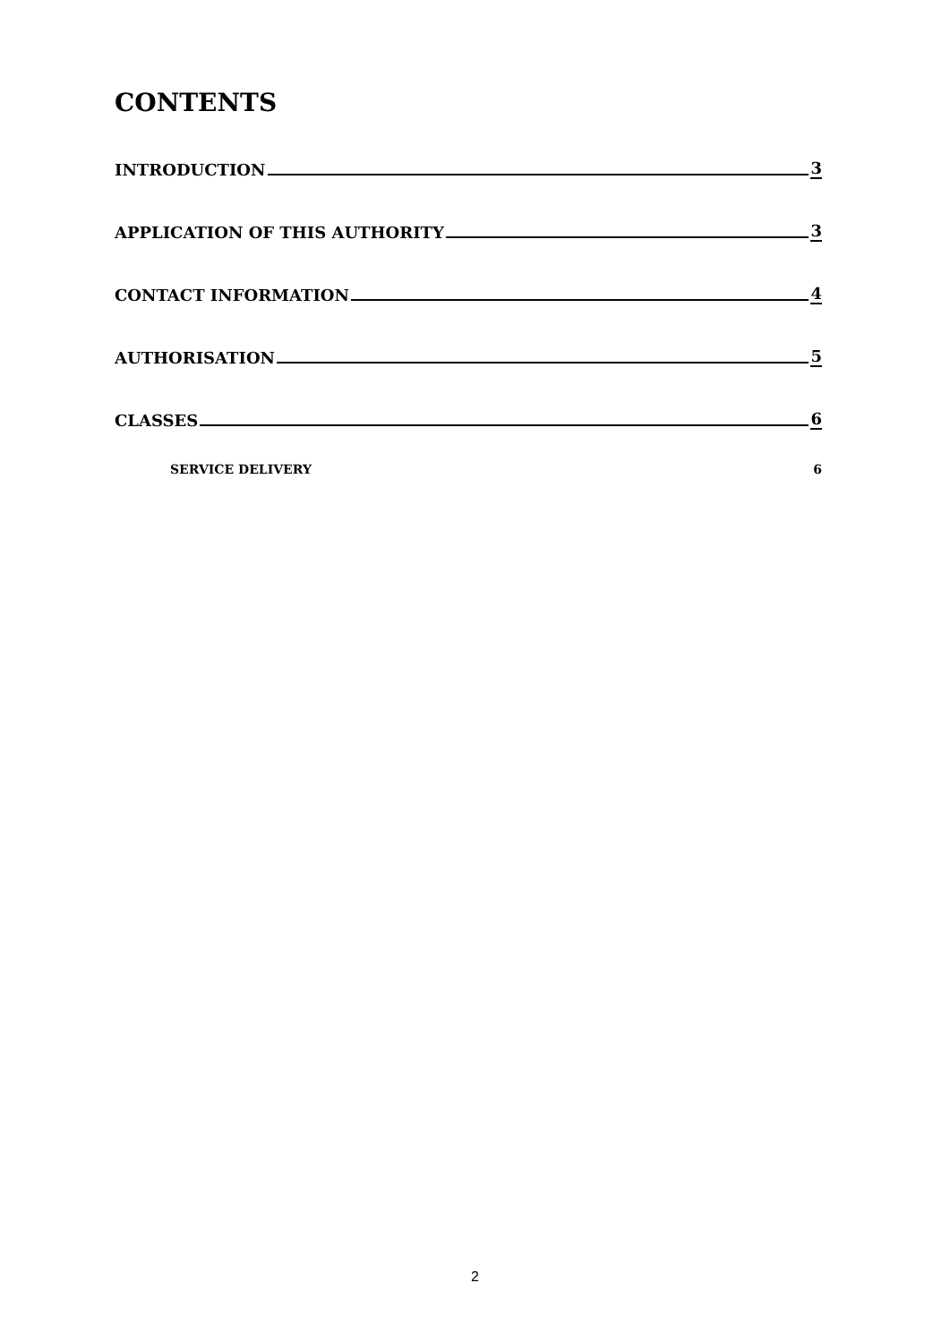CONTENTS
INTRODUCTION 3
APPLICATION OF THIS AUTHORITY 3
CONTACT INFORMATION 4
AUTHORISATION 5
CLASSES 6
SERVICE DELIVERY 6
2